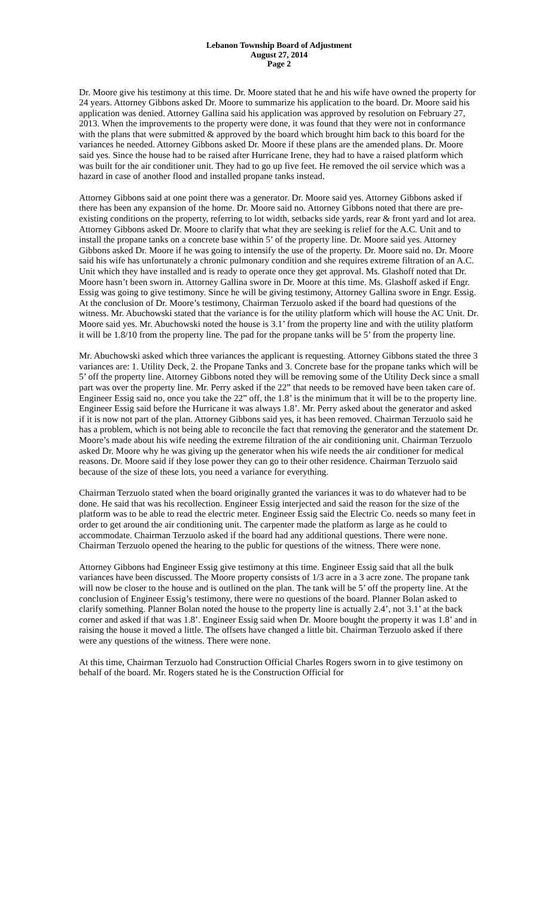Lebanon Township Board of Adjustment
August 27, 2014
Page 2
Dr. Moore give his testimony at this time. Dr. Moore stated that he and his wife have owned the property for 24 years. Attorney Gibbons asked Dr. Moore to summarize his application to the board. Dr. Moore said his application was denied. Attorney Gallina said his application was approved by resolution on February 27, 2013. When the improvements to the property were done, it was found that they were not in conformance with the plans that were submitted & approved by the board which brought him back to this board for the variances he needed. Attorney Gibbons asked Dr. Moore if these plans are the amended plans. Dr. Moore said yes. Since the house had to be raised after Hurricane Irene, they had to have a raised platform which was built for the air conditioner unit. They had to go up five feet. He removed the oil service which was a hazard in case of another flood and installed propane tanks instead.
Attorney Gibbons said at one point there was a generator. Dr. Moore said yes. Attorney Gibbons asked if there has been any expansion of the home. Dr. Moore said no. Attorney Gibbons noted that there are pre-existing conditions on the property, referring to lot width, setbacks side yards, rear & front yard and lot area. Attorney Gibbons asked Dr. Moore to clarify that what they are seeking is relief for the A.C. Unit and to install the propane tanks on a concrete base within 5’ of the property line. Dr. Moore said yes. Attorney Gibbons asked Dr. Moore if he was going to intensify the use of the property. Dr. Moore said no. Dr. Moore said his wife has unfortunately a chronic pulmonary condition and she requires extreme filtration of an A.C. Unit which they have installed and is ready to operate once they get approval. Ms. Glashoff noted that Dr. Moore hasn’t been sworn in. Attorney Gallina swore in Dr. Moore at this time. Ms. Glashoff asked if Engr. Essig was going to give testimony. Since he will be giving testimony, Attorney Gallina swore in Engr. Essig. At the conclusion of Dr. Moore’s testimony, Chairman Terzuolo asked if the board had questions of the witness. Mr. Abuchowski stated that the variance is for the utility platform which will house the AC Unit. Dr. Moore said yes. Mr. Abuchowski noted the house is 3.1’ from the property line and with the utility platform it will be 1.8/10 from the property line. The pad for the propane tanks will be 5’ from the property line.
Mr. Abuchowski asked which three variances the applicant is requesting. Attorney Gibbons stated the three 3 variances are: 1. Utility Deck, 2. the Propane Tanks and 3. Concrete base for the propane tanks which will be 5’ off the property line. Attorney Gibbons noted they will be removing some of the Utility Deck since a small part was over the property line. Mr. Perry asked if the 22” that needs to be removed have been taken care of. Engineer Essig said no, once you take the 22” off, the 1.8’ is the minimum that it will be to the property line. Engineer Essig said before the Hurricane it was always 1.8’. Mr. Perry asked about the generator and asked if it is now not part of the plan. Attorney Gibbons said yes, it has been removed. Chairman Terzuolo said he has a problem, which is not being able to reconcile the fact that removing the generator and the statement Dr. Moore’s made about his wife needing the extreme filtration of the air conditioning unit. Chairman Terzuolo asked Dr. Moore why he was giving up the generator when his wife needs the air conditioner for medical reasons. Dr. Moore said if they lose power they can go to their other residence. Chairman Terzuolo said because of the size of these lots, you need a variance for everything.
Chairman Terzuolo stated when the board originally granted the variances it was to do whatever had to be done. He said that was his recollection. Engineer Essig interjected and said the reason for the size of the platform was to be able to read the electric meter. Engineer Essig said the Electric Co. needs so many feet in order to get around the air conditioning unit. The carpenter made the platform as large as he could to accommodate. Chairman Terzuolo asked if the board had any additional questions. There were none. Chairman Terzuolo opened the hearing to the public for questions of the witness. There were none.
Attorney Gibbons had Engineer Essig give testimony at this time. Engineer Essig said that all the bulk variances have been discussed. The Moore property consists of 1/3 acre in a 3 acre zone. The propane tank will now be closer to the house and is outlined on the plan. The tank will be 5’ off the property line. At the conclusion of Engineer Essig’s testimony, there were no questions of the board. Planner Bolan asked to clarify something. Planner Bolan noted the house to the property line is actually 2.4’, not 3.1’ at the back corner and asked if that was 1.8’. Engineer Essig said when Dr. Moore bought the property it was 1.8’ and in raising the house it moved a little. The offsets have changed a little bit. Chairman Terzuolo asked if there were any questions of the witness. There were none.
At this time, Chairman Terzuolo had Construction Official Charles Rogers sworn in to give testimony on behalf of the board. Mr. Rogers stated he is the Construction Official for